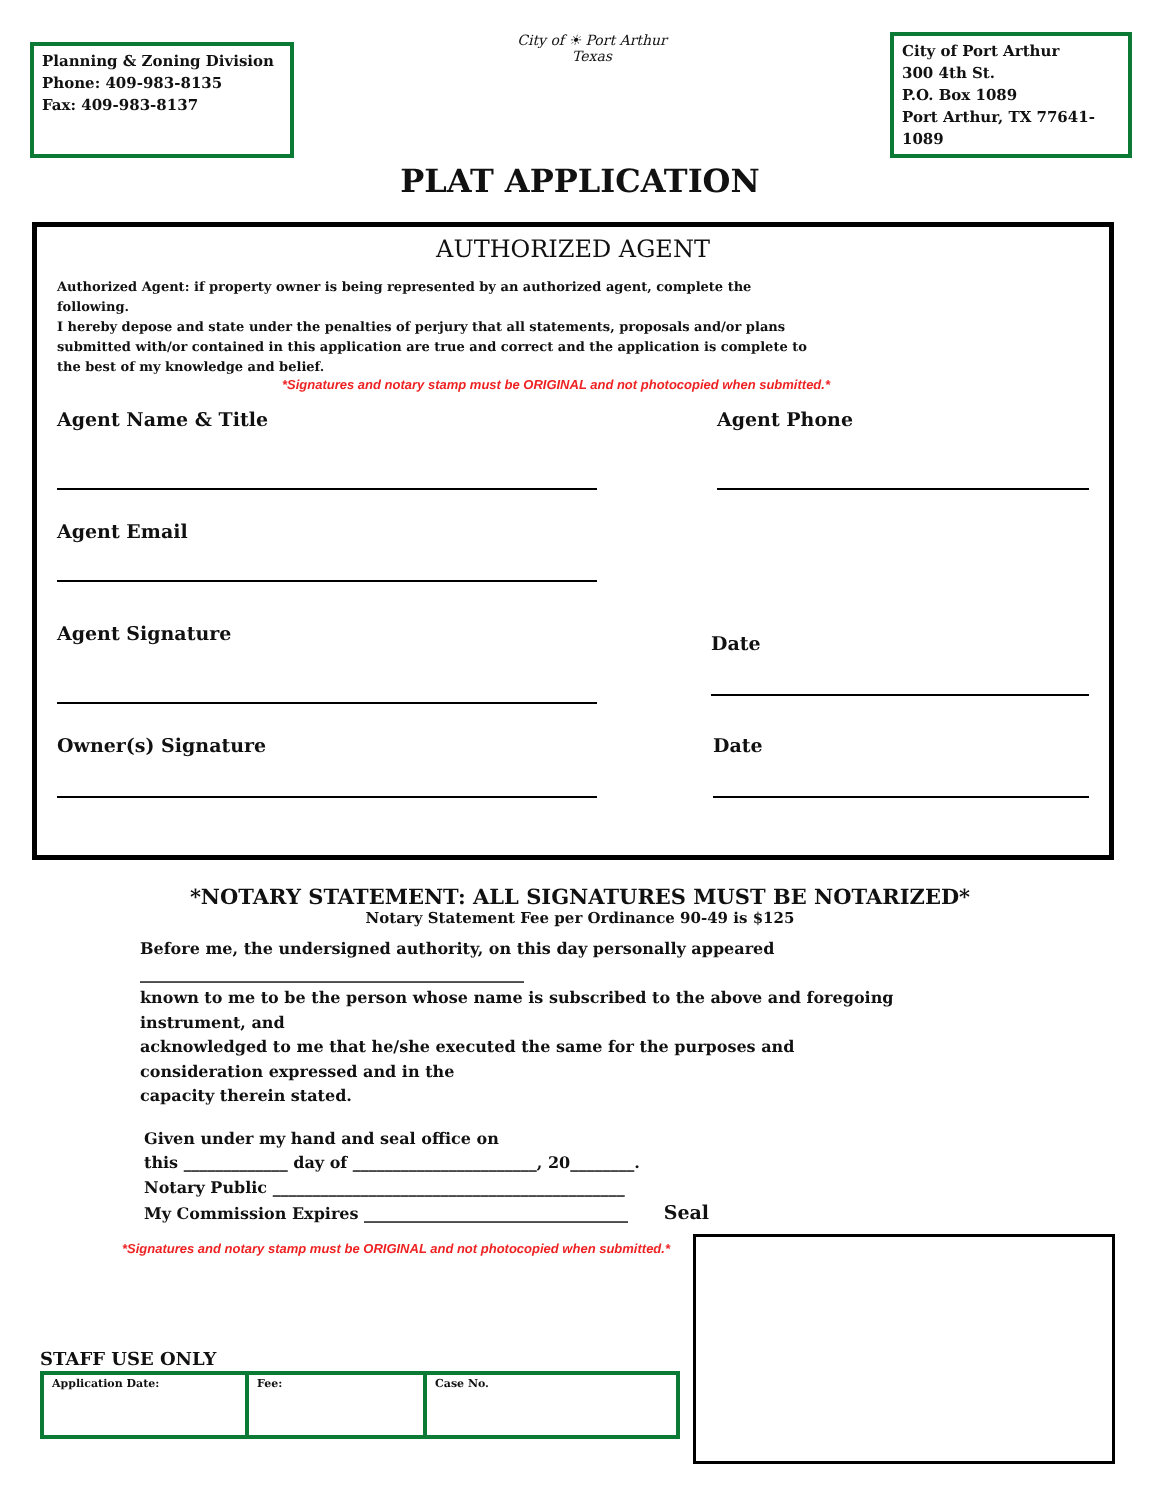Planning & Zoning Division
Phone: 409-983-8135
Fax: 409-983-8137
City of ☀ Port Arthur
Texas
City of Port Arthur
300 4th St.
P.O. Box 1089
Port Arthur, TX 77641-1089
PLAT APPLICATION
AUTHORIZED AGENT
Authorized Agent: if property owner is being represented by an authorized agent, complete the following.
I hereby depose and state under the penalties of perjury that all statements, proposals and/or plans submitted with/or contained in this application are true and correct and the application is complete to the best of my knowledge and belief.
*Signatures and notary stamp must be ORIGINAL and not photocopied when submitted.*
Agent Name & Title Agent Phone
Agent Email
Agent Signature
Date
Owner(s) Signature Date
*NOTARY STATEMENT: ALL SIGNATURES MUST BE NOTARIZED*
Notary Statement Fee per Ordinance 90-49 is $125
Before me, the undersigned authority, on this day personally appeared
________________________________________________
known to me to be the person whose name is subscribed to the above and foregoing instrument, and
acknowledged to me that he/she executed the same for the purposes and consideration expressed and in the
capacity therein stated.
Given under my hand and seal office on
this _____________ day of _______________________, 20________.
Notary Public ____________________________________________
My Commission Expires _________________________________ Seal
*Signatures and notary stamp must be ORIGINAL and not photocopied when submitted.*
STAFF USE ONLY
| Application Date: | Fee: | Case No. |